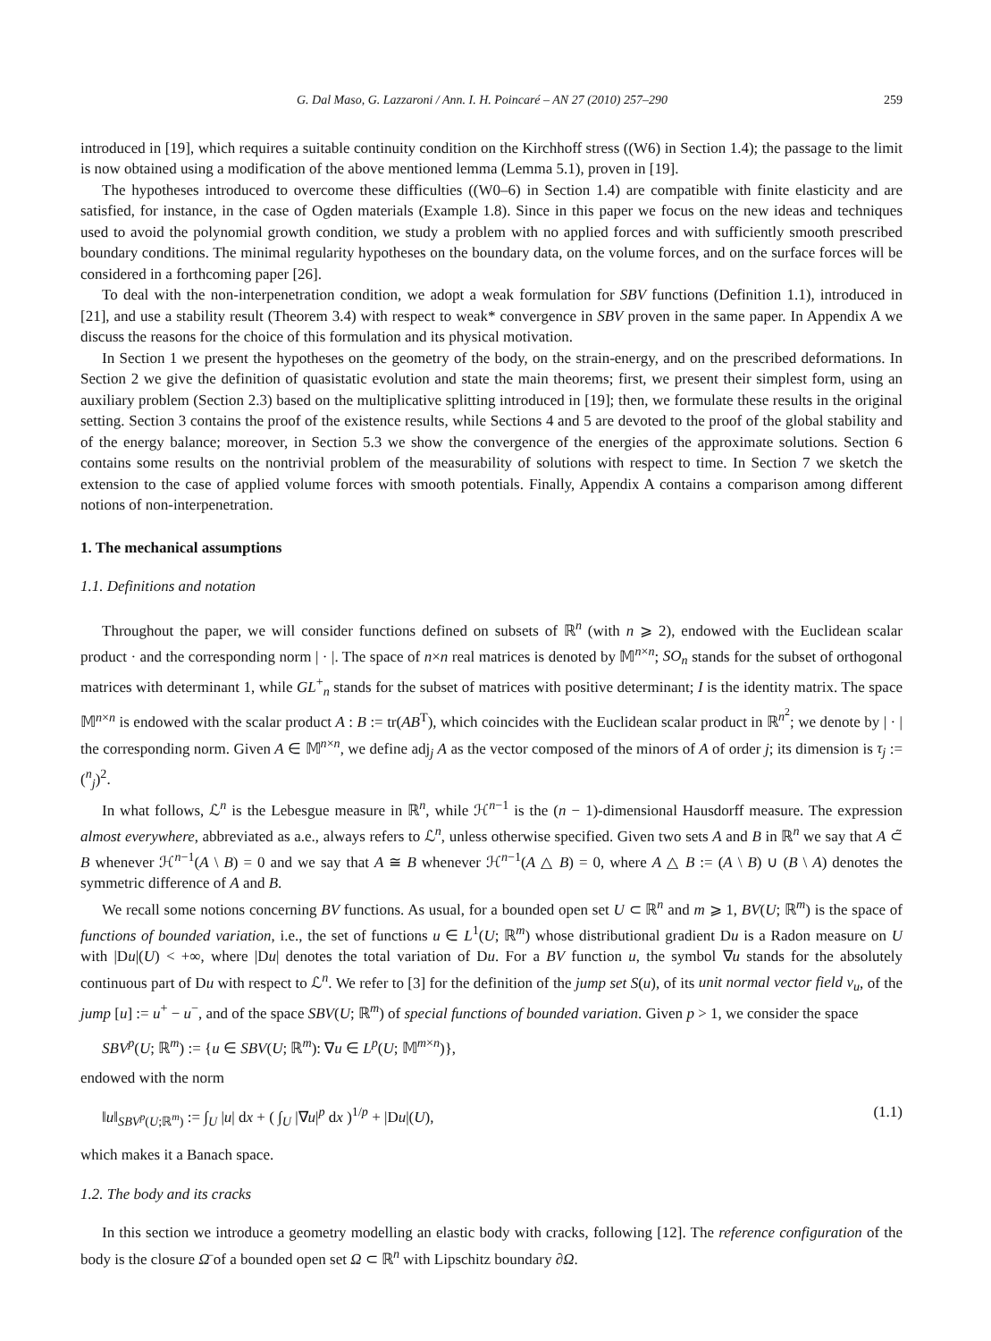G. Dal Maso, G. Lazzaroni / Ann. I. H. Poincaré – AN 27 (2010) 257–290 259
introduced in [19], which requires a suitable continuity condition on the Kirchhoff stress ((W6) in Section 1.4); the passage to the limit is now obtained using a modification of the above mentioned lemma (Lemma 5.1), proven in [19].
The hypotheses introduced to overcome these difficulties ((W0–6) in Section 1.4) are compatible with finite elasticity and are satisfied, for instance, in the case of Ogden materials (Example 1.8). Since in this paper we focus on the new ideas and techniques used to avoid the polynomial growth condition, we study a problem with no applied forces and with sufficiently smooth prescribed boundary conditions. The minimal regularity hypotheses on the boundary data, on the volume forces, and on the surface forces will be considered in a forthcoming paper [26].
To deal with the non-interpenetration condition, we adopt a weak formulation for SBV functions (Definition 1.1), introduced in [21], and use a stability result (Theorem 3.4) with respect to weak* convergence in SBV proven in the same paper. In Appendix A we discuss the reasons for the choice of this formulation and its physical motivation.
In Section 1 we present the hypotheses on the geometry of the body, on the strain-energy, and on the prescribed deformations. In Section 2 we give the definition of quasistatic evolution and state the main theorems; first, we present their simplest form, using an auxiliary problem (Section 2.3) based on the multiplicative splitting introduced in [19]; then, we formulate these results in the original setting. Section 3 contains the proof of the existence results, while Sections 4 and 5 are devoted to the proof of the global stability and of the energy balance; moreover, in Section 5.3 we show the convergence of the energies of the approximate solutions. Section 6 contains some results on the nontrivial problem of the measurability of solutions with respect to time. In Section 7 we sketch the extension to the case of applied volume forces with smooth potentials. Finally, Appendix A contains a comparison among different notions of non-interpenetration.
1. The mechanical assumptions
1.1. Definitions and notation
Throughout the paper, we will consider functions defined on subsets of ℝ<sup>n</sup> (with n ⩾ 2), endowed with the Euclidean scalar product · and the corresponding norm | · |. The space of n×n real matrices is denoted by 𝕄<sup>n×n</sup>; SO<sub>n</sub> stands for the subset of orthogonal matrices with determinant 1, while GL<sup>+</sup><sub>n</sub> stands for the subset of matrices with positive determinant; I is the identity matrix. The space 𝕄<sup>n×n</sup> is endowed with the scalar product A : B := tr(AB<sup>T</sup>), which coincides with the Euclidean scalar product in ℝ<sup>n<sup>2</sup></sup>; we denote by | · | the corresponding norm. Given A ∈ 𝕄<sup>n×n</sup>, we define adj<sub>j</sub> A as the vector composed of the minors of A of order j; its dimension is τ<sub>j</sub> := (<sup>n</sup><sub>j</sub>)<sup>2</sup>.
In what follows, ℒ<sup>n</sup> is the Lebesgue measure in ℝ<sup>n</sup>, while ℋ<sup>n−1</sup> is the (n − 1)-dimensional Hausdorff measure. The expression almost everywhere, abbreviated as a.e., always refers to ℒ<sup>n</sup>, unless otherwise specified. Given two sets A and B in ℝ<sup>n</sup> we say that A ⊂̃ B whenever ℋ<sup>n−1</sup>(A \ B) = 0 and we say that A ≅ B whenever ℋ<sup>n−1</sup>(A △ B) = 0, where A △ B := (A \ B) ∪ (B \ A) denotes the symmetric difference of A and B.
We recall some notions concerning BV functions. As usual, for a bounded open set U ⊂ ℝ<sup>n</sup> and m ⩾ 1, BV(U; ℝ<sup>m</sup>) is the space of functions of bounded variation, i.e., the set of functions u ∈ L<sup>1</sup>(U; ℝ<sup>m</sup>) whose distributional gradient Du is a Radon measure on U with |Du|(U) < +∞, where |Du| denotes the total variation of Du. For a BV function u, the symbol ∇u stands for the absolutely continuous part of Du with respect to ℒ<sup>n</sup>. We refer to [3] for the definition of the jump set S(u), of its unit normal vector field ν<sub>u</sub>, of the jump [u] := u<sup>+</sup> − u<sup>−</sup>, and of the space SBV(U; ℝ<sup>m</sup>) of special functions of bounded variation. Given p > 1, we consider the space
SBV<sup>p</sup>(U; ℝ<sup>m</sup>) := {u ∈ SBV(U; ℝ<sup>m</sup>): ∇u ∈ L<sup>p</sup>(U; 𝕄<sup>m×n</sup>)},
endowed with the norm
‖u‖<sub>SBV<sup>p</sup>(U;ℝ<sup>m</sup>)</sub> := ∫<sub>U</sub> |u| dx + ( ∫<sub>U</sub> |∇u|<sup>p</sup> dx )<sup>1/p</sup> + |Du|(U), (1.1)
which makes it a Banach space.
1.2. The body and its cracks
In this section we introduce a geometry modelling an elastic body with cracks, following [12]. The reference configuration of the body is the closure Ω̄ of a bounded open set Ω ⊂ ℝ<sup>n</sup> with Lipschitz boundary ∂Ω.